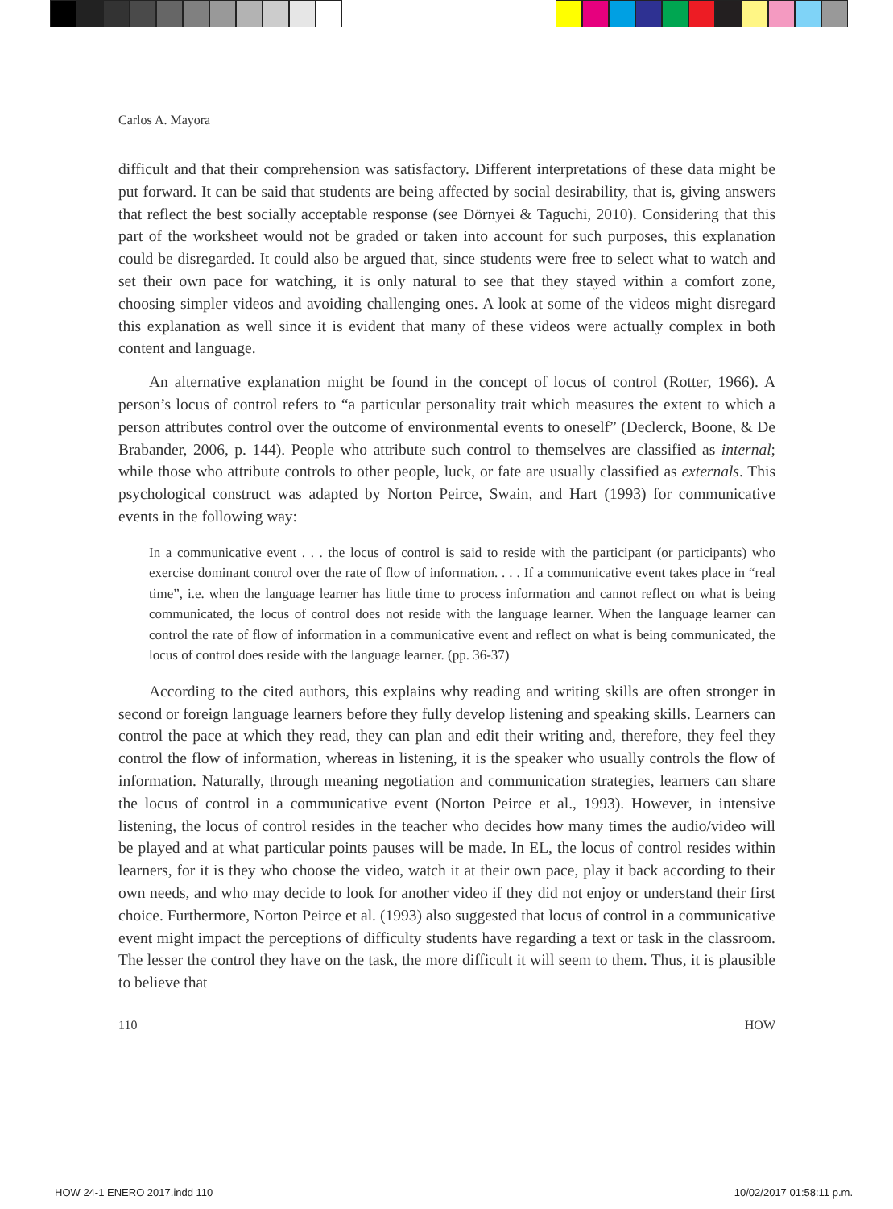Carlos A. Mayora
difficult and that their comprehension was satisfactory. Different interpretations of these data might be put forward. It can be said that students are being affected by social desirability, that is, giving answers that reflect the best socially acceptable response (see Dörnyei & Taguchi, 2010). Considering that this part of the worksheet would not be graded or taken into account for such purposes, this explanation could be disregarded. It could also be argued that, since students were free to select what to watch and set their own pace for watching, it is only natural to see that they stayed within a comfort zone, choosing simpler videos and avoiding challenging ones. A look at some of the videos might disregard this explanation as well since it is evident that many of these videos were actually complex in both content and language.
An alternative explanation might be found in the concept of locus of control (Rotter, 1966). A person’s locus of control refers to “a particular personality trait which measures the extent to which a person attributes control over the outcome of environmental events to oneself” (Declerck, Boone, & De Brabander, 2006, p. 144). People who attribute such control to themselves are classified as internal; while those who attribute controls to other people, luck, or fate are usually classified as externals. This psychological construct was adapted by Norton Peirce, Swain, and Hart (1993) for communicative events in the following way:
In a communicative event . . . the locus of control is said to reside with the participant (or participants) who exercise dominant control over the rate of flow of information. . . . If a communicative event takes place in “real time”, i.e. when the language learner has little time to process information and cannot reflect on what is being communicated, the locus of control does not reside with the language learner. When the language learner can control the rate of flow of information in a communicative event and reflect on what is being communicated, the locus of control does reside with the language learner. (pp. 36-37)
According to the cited authors, this explains why reading and writing skills are often stronger in second or foreign language learners before they fully develop listening and speaking skills. Learners can control the pace at which they read, they can plan and edit their writing and, therefore, they feel they control the flow of information, whereas in listening, it is the speaker who usually controls the flow of information. Naturally, through meaning negotiation and communication strategies, learners can share the locus of control in a communicative event (Norton Peirce et al., 1993). However, in intensive listening, the locus of control resides in the teacher who decides how many times the audio/video will be played and at what particular points pauses will be made. In EL, the locus of control resides within learners, for it is they who choose the video, watch it at their own pace, play it back according to their own needs, and who may decide to look for another video if they did not enjoy or understand their first choice. Furthermore, Norton Peirce et al. (1993) also suggested that locus of control in a communicative event might impact the perceptions of difficulty students have regarding a text or task in the classroom. The lesser the control they have on the task, the more difficult it will seem to them. Thus, it is plausible to believe that
110 HOW
HOW 24-1 ENERO 2017.indd 110 10/02/2017 01:58:11 p.m.